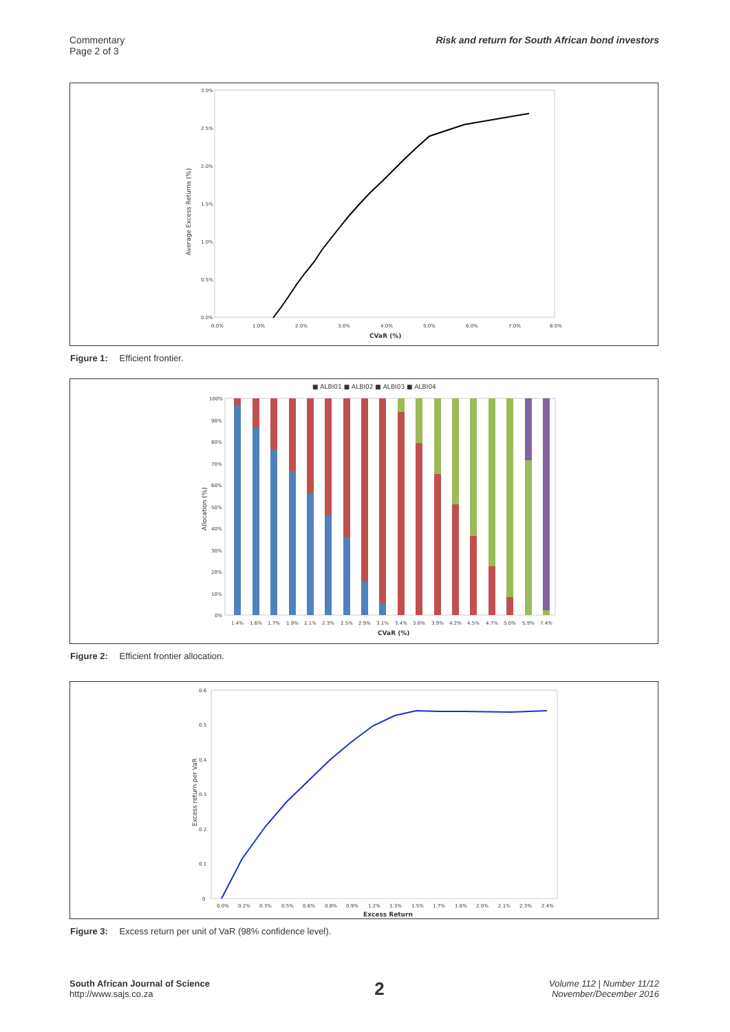Commentary
Page 2 of 3
Risk and return for South African bond investors
3.0%
2.5%
2.0%
1.5%
1.0%
0.5%
0.0%
0.0%
1.0%
2.0%
3.0%
4.0%
5.0%
6.0%
7.0%
8.0%
CVaR (%)
Average Excess Returns (%)
Figure 1: Efficient frontier.
■ ALBI01 ■ ALBI02 ■ ALBI03 ■ ALBI04
100%
90%
80%
70%
60%
50%
40%
30%
20%
10%
0%
1.4%
1.6%
1.7%
1.9%
2.1%
2.3%
2.5%
2.9%
3.1%
3.4%
3.6%
3.9%
4.2%
4.5%
4.7%
5.0%
5.9%
7.4%
CVaR (%)
Allocation (%)
Figure 2: Efficient frontier allocation.
0.6
0.5
0.4
0.3
0.2
0.1
0
0.0%
0.2%
0.3%
0.5%
0.6%
0.8%
0.9%
1.2%
1.3%
1.5%
1.7%
1.8%
2.0%
2.1%
2.3%
2.4%
Excess Return
Excess return per VaR
Figure 3: Excess return per unit of VaR (98% confidence level).
South African Journal of Science
http://www.sajs.co.za
2
Volume 112 | Number 11/12
November/December 2016